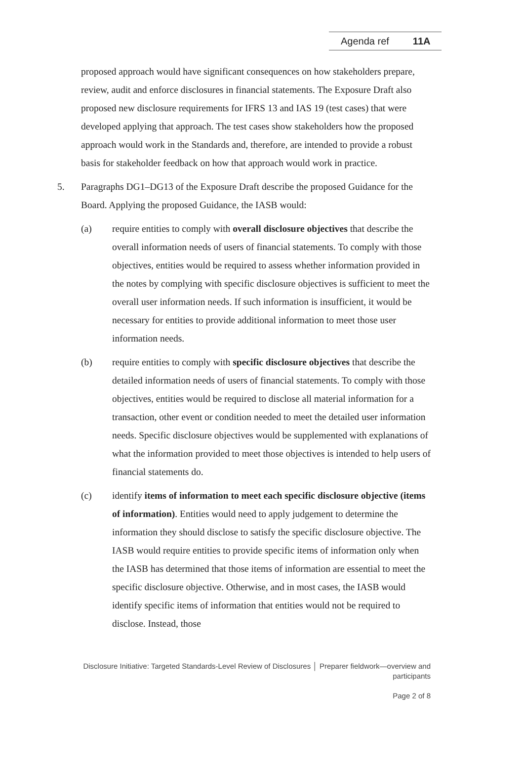Agenda ref 11A
proposed approach would have significant consequences on how stakeholders prepare, review, audit and enforce disclosures in financial statements. The Exposure Draft also proposed new disclosure requirements for IFRS 13 and IAS 19 (test cases) that were developed applying that approach. The test cases show stakeholders how the proposed approach would work in the Standards and, therefore, are intended to provide a robust basis for stakeholder feedback on how that approach would work in practice.
5. Paragraphs DG1–DG13 of the Exposure Draft describe the proposed Guidance for the Board. Applying the proposed Guidance, the IASB would:
(a) require entities to comply with overall disclosure objectives that describe the overall information needs of users of financial statements. To comply with those objectives, entities would be required to assess whether information provided in the notes by complying with specific disclosure objectives is sufficient to meet the overall user information needs. If such information is insufficient, it would be necessary for entities to provide additional information to meet those user information needs.
(b) require entities to comply with specific disclosure objectives that describe the detailed information needs of users of financial statements. To comply with those objectives, entities would be required to disclose all material information for a transaction, other event or condition needed to meet the detailed user information needs. Specific disclosure objectives would be supplemented with explanations of what the information provided to meet those objectives is intended to help users of financial statements do.
(c) identify items of information to meet each specific disclosure objective (items of information). Entities would need to apply judgement to determine the information they should disclose to satisfy the specific disclosure objective. The IASB would require entities to provide specific items of information only when the IASB has determined that those items of information are essential to meet the specific disclosure objective. Otherwise, and in most cases, the IASB would identify specific items of information that entities would not be required to disclose. Instead, those
Disclosure Initiative: Targeted Standards-Level Review of Disclosures │ Preparer fieldwork—overview and participants
Page 2 of 8